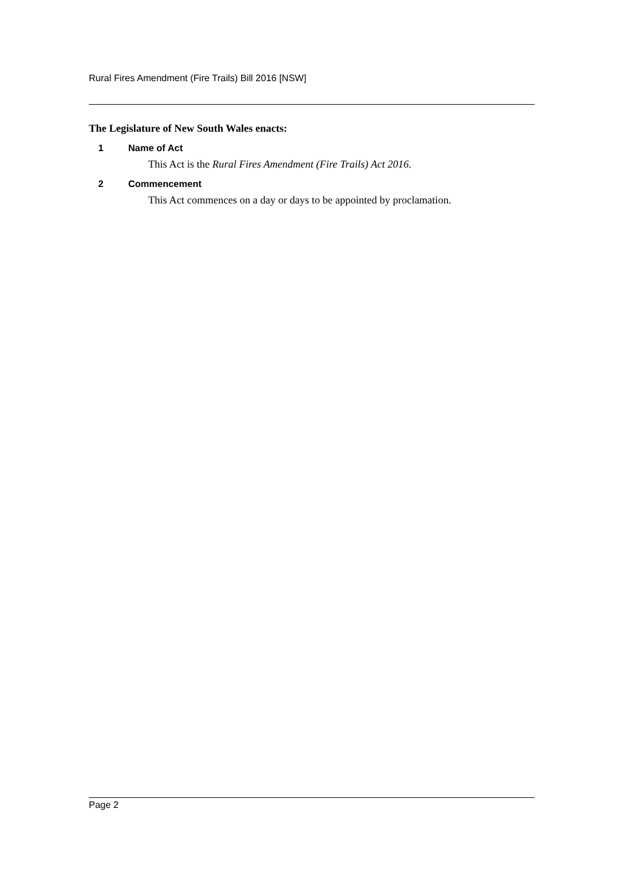Rural Fires Amendment (Fire Trails) Bill 2016 [NSW]
The Legislature of New South Wales enacts:
1 Name of Act
This Act is the Rural Fires Amendment (Fire Trails) Act 2016.
2 Commencement
This Act commences on a day or days to be appointed by proclamation.
Page 2